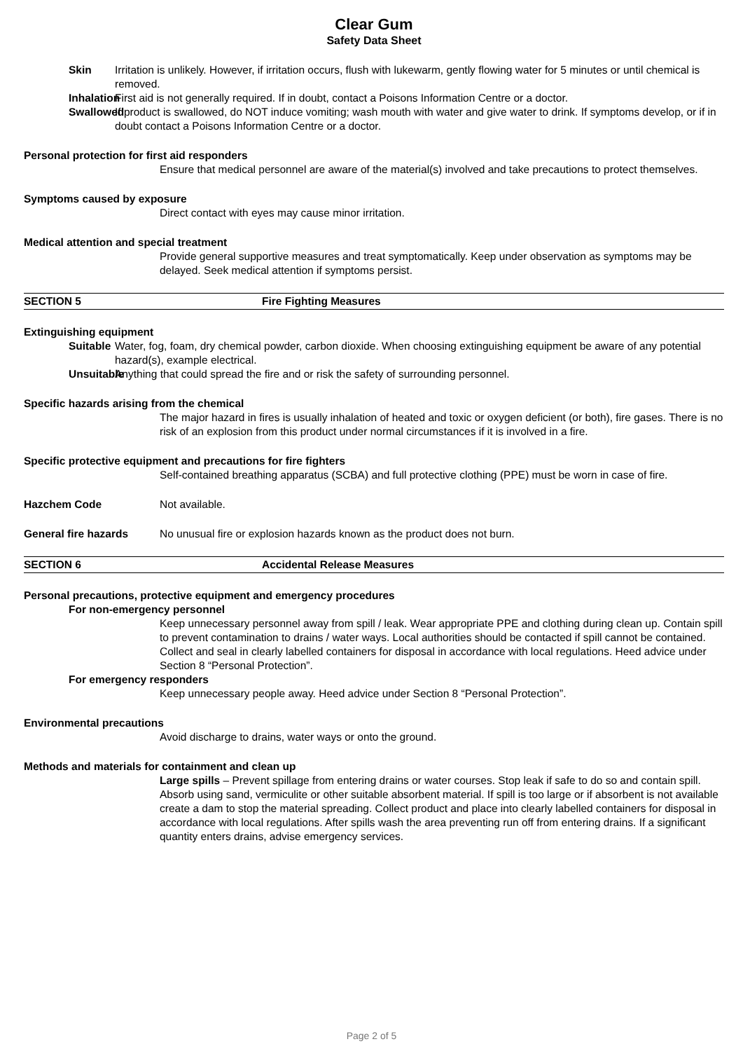Clear Gum
Safety Data Sheet
Skin Irritation is unlikely. However, if irritation occurs, flush with lukewarm, gently flowing water for 5 minutes or until chemical is removed.
Inhalation First aid is not generally required. If in doubt, contact a Poisons Information Centre or a doctor.
Swallowed If product is swallowed, do NOT induce vomiting; wash mouth with water and give water to drink. If symptoms develop, or if in doubt contact a Poisons Information Centre or a doctor.
Personal protection for first aid responders
Ensure that medical personnel are aware of the material(s) involved and take precautions to protect themselves.
Symptoms caused by exposure
Direct contact with eyes may cause minor irritation.
Medical attention and special treatment
Provide general supportive measures and treat symptomatically. Keep under observation as symptoms may be delayed. Seek medical attention if symptoms persist.
SECTION 5 Fire Fighting Measures
Extinguishing equipment
Suitable Water, fog, foam, dry chemical powder, carbon dioxide. When choosing extinguishing equipment be aware of any potential hazard(s), example electrical.
Unsuitable Anything that could spread the fire and or risk the safety of surrounding personnel.
Specific hazards arising from the chemical
The major hazard in fires is usually inhalation of heated and toxic or oxygen deficient (or both), fire gases. There is no risk of an explosion from this product under normal circumstances if it is involved in a fire.
Specific protective equipment and precautions for fire fighters
Self-contained breathing apparatus (SCBA) and full protective clothing (PPE) must be worn in case of fire.
Hazchem Code Not available.
General fire hazards No unusual fire or explosion hazards known as the product does not burn.
SECTION 6 Accidental Release Measures
Personal precautions, protective equipment and emergency procedures
For non-emergency personnel
Keep unnecessary personnel away from spill / leak. Wear appropriate PPE and clothing during clean up. Contain spill to prevent contamination to drains / water ways. Local authorities should be contacted if spill cannot be contained. Collect and seal in clearly labelled containers for disposal in accordance with local regulations. Heed advice under Section 8 “Personal Protection”.
For emergency responders
Keep unnecessary people away. Heed advice under Section 8 “Personal Protection”.
Environmental precautions
Avoid discharge to drains, water ways or onto the ground.
Methods and materials for containment and clean up
Large spills – Prevent spillage from entering drains or water courses. Stop leak if safe to do so and contain spill. Absorb using sand, vermiculite or other suitable absorbent material. If spill is too large or if absorbent is not available create a dam to stop the material spreading. Collect product and place into clearly labelled containers for disposal in accordance with local regulations. After spills wash the area preventing run off from entering drains. If a significant quantity enters drains, advise emergency services.
Page 2 of 5